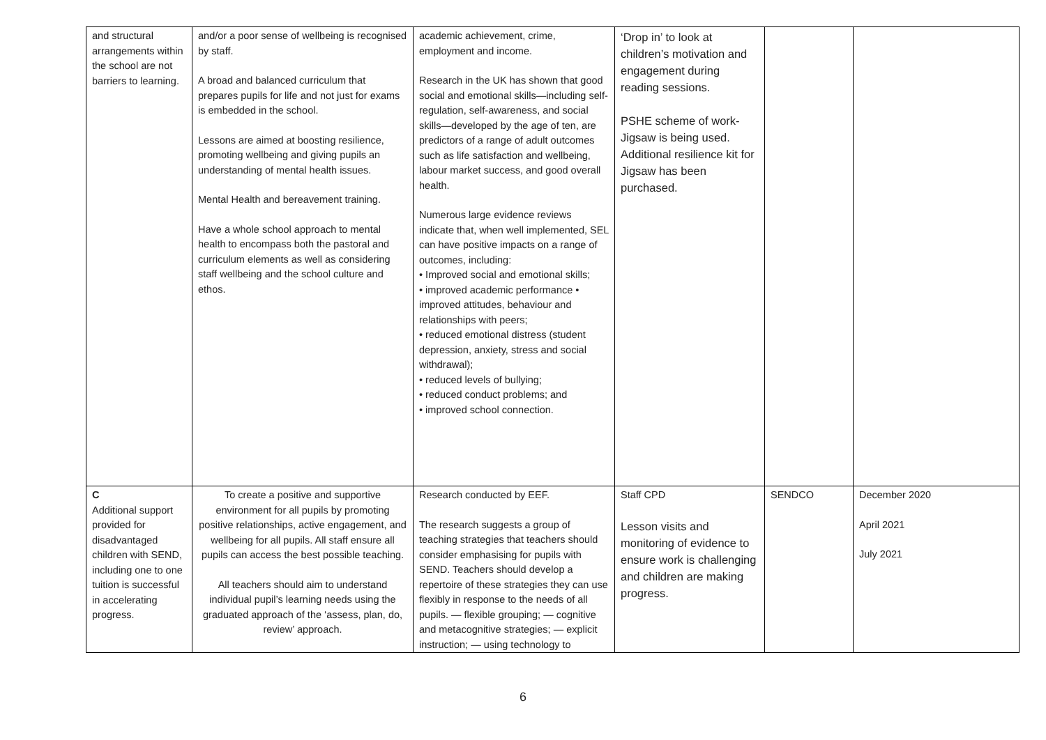| and structural arrangements within the school are not barriers to learning. | and/or a poor sense of wellbeing is recognised by staff. A broad and balanced curriculum that prepares pupils for life and not just for exams is embedded in the school. Lessons are aimed at boosting resilience, promoting wellbeing and giving pupils an understanding of mental health issues. Mental Health and bereavement training. Have a whole school approach to mental health to encompass both the pastoral and curriculum elements as well as considering staff wellbeing and the school culture and ethos. | academic achievement, crime, employment and income. Research in the UK has shown that good social and emotional skills—including self-regulation, self-awareness, and social skills—developed by the age of ten, are predictors of a range of adult outcomes such as life satisfaction and wellbeing, labour market success, and good overall health. Numerous large evidence reviews indicate that, when well implemented, SEL can have positive impacts on a range of outcomes, including: • Improved social and emotional skills; • improved academic performance • improved attitudes, behaviour and relationships with peers; • reduced emotional distress (student depression, anxiety, stress and social withdrawal); • reduced levels of bullying; • reduced conduct problems; and • improved school connection. | ‘Drop in’ to look at children’s motivation and engagement during reading sessions. PSHE scheme of work- Jigsaw is being used. Additional resilience kit for Jigsaw has been purchased. | | |
| C Additional support provided for disadvantaged children with SEND, including one to one tuition is successful in accelerating progress. | To create a positive and supportive environment for all pupils by promoting positive relationships, active engagement, and wellbeing for all pupils. All staff ensure all pupils can access the best possible teaching. All teachers should aim to understand individual pupil’s learning needs using the graduated approach of the ‘assess, plan, do, review’ approach. | Research conducted by EEF. The research suggests a group of teaching strategies that teachers should consider emphasising for pupils with SEND. Teachers should develop a repertoire of these strategies they can use flexibly in response to the needs of all pupils. — flexible grouping; — cognitive and metacognitive strategies; — explicit instruction; — using technology to | Staff CPD Lesson visits and monitoring of evidence to ensure work is challenging and children are making progress. | SENDCO | December 2020 April 2021 July 2021 |
6